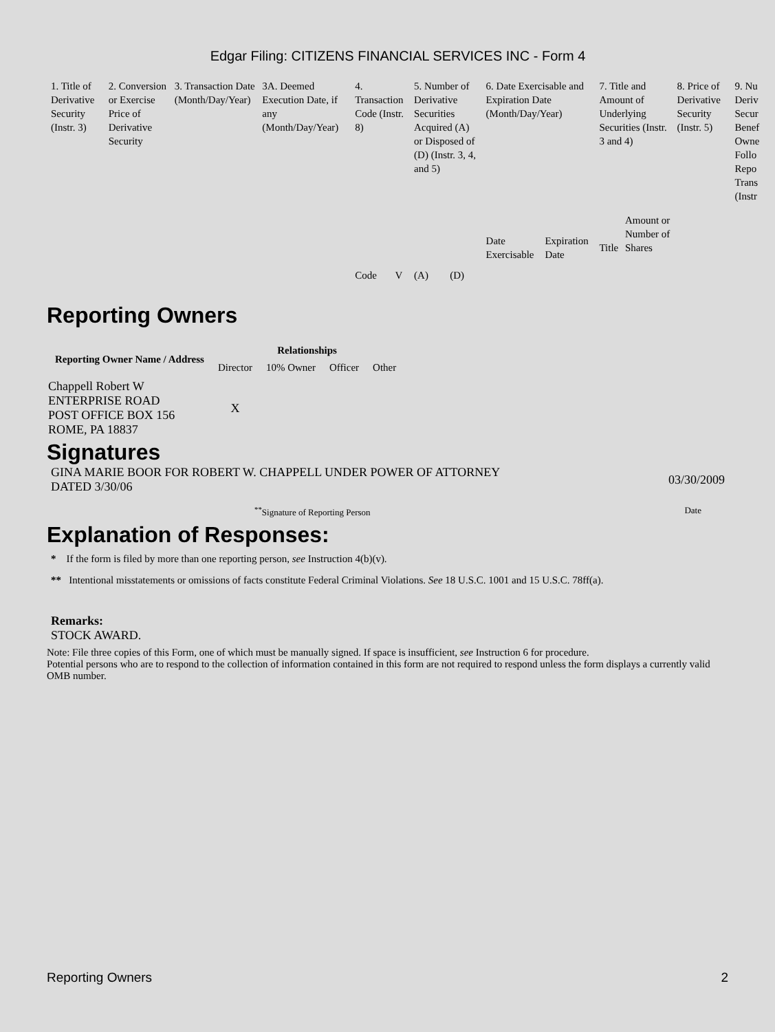Edgar Filing: CITIZENS FINANCIAL SERVICES INC - Form 4
| 1. Title of Derivative Security (Instr. 3) | 2. Conversion or Exercise Price of Derivative Security | 3. Transaction Date (Month/Day/Year) | 3A. Deemed Execution Date, if any (Month/Day/Year) | 4. Transaction Code (Instr. 8) | | 5. Number of Derivative Securities Acquired (A) or Disposed of (D) (Instr. 3, 4, and 5) | | 6. Date Exercisable and Expiration Date (Month/Day/Year) | | 7. Title and Amount of Underlying Securities (Instr. 3 and 4) | | 8. Price of Derivative Security (Instr. 5) | 9. Nu Deriv Secur Benef Owne Follo Repo Trans (Instr |
| --- | --- | --- | --- | --- | --- | --- | --- | --- | --- | --- | --- | --- | --- |
| | | | | Code | V | (A) | (D) | Date Exercisable | Expiration Date | Title | Amount or Number of Shares | | |
Reporting Owners
| Reporting Owner Name / Address | Relationships | | | |
| --- | --- | --- | --- | --- |
| | Director | 10% Owner | Officer | Other |
| Chappell Robert W ENTERPRISE ROAD POST OFFICE BOX 156 ROME, PA 18837 | X | | | |
Signatures
GINA MARIE BOOR FOR ROBERT W. CHAPPELL UNDER POWER OF ATTORNEY
DATED 3/30/06
03/30/2009
<sup>**</sup> Signature of Reporting Person Date
Explanation of Responses:
* If the form is filed by more than one reporting person, see Instruction 4(b)(v).
** Intentional misstatements or omissions of facts constitute Federal Criminal Violations. See 18 U.S.C. 1001 and 15 U.S.C. 78ff(a).
Remarks:
STOCK AWARD.
Note: File three copies of this Form, one of which must be manually signed. If space is insufficient, see Instruction 6 for procedure.
Potential persons who are to respond to the collection of information contained in this form are not required to respond unless the form displays a currently valid OMB number.
Reporting Owners 2